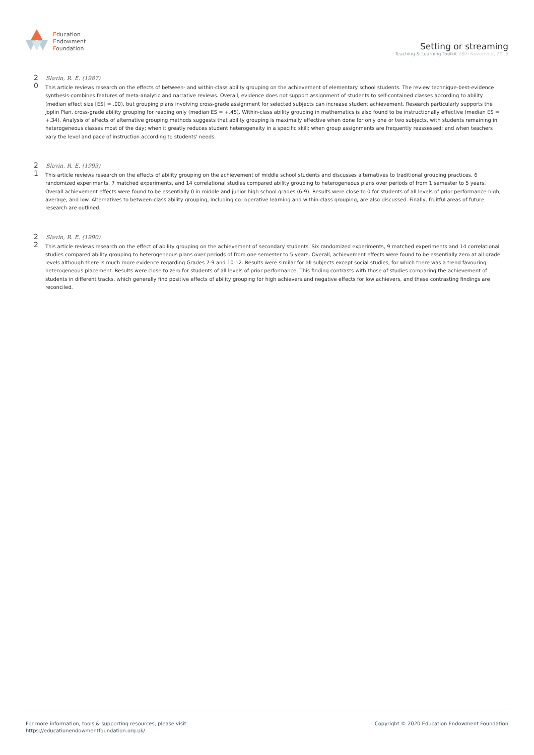Education
Endowment
Foundation
Setting or streaming
Teaching & Learning Toolkit 28th November, 2018
2
Slavin, R. E. (1987)
0
This article reviews research on the effects of between- and within-class ability grouping on the achievement of elementary school students. The review technique-best-evidence synthesis-combines features of meta-analytic and narrative reviews. Overall, evidence does not support assignment of students to self-contained classes according to ability (median effect size [ES] = .00), but grouping plans involving cross-grade assignment for selected subjects can increase student achievement. Research particularly supports the Joplin Plan, cross-grade ability grouping for reading only (median ES = +.45). Within-class ability grouping in mathematics is also found to be instructionally effective (median ES = +.34). Analysis of effects of alternative grouping methods suggests that ability grouping is maximally effective when done for only one or two subjects, with students remaining in heterogeneous classes most of the day; when it greatly reduces student heterogeneity in a specific skill; when group assignments are frequently reassessed; and when teachers vary the level and pace of instruction according to students' needs.
2
Slavin, R. E. (1993)
1
This article reviews research on the effects of ability grouping on the achievement of middle school students and discusses alternatives to traditional grouping practices. 6 randomized experiments, 7 matched experiments, and 14 correlational studies compared ability grouping to heterogeneous plans over periods of from 1 semester to 5 years. Overall achievement effects were found to be essentially 0 in middle and junior high school grades (6-9). Results were close to 0 for students of all levels of prior performance-high, average, and low. Alternatives to between-class ability grouping, including co- operative learning and within-class grouping, are also discussed. Finally, fruitful areas of future research are outlined.
2
Slavin, R. E. (1990)
2
This article reviews research on the effect of ability grouping on the achievement of secondary students. Six randomized experiments, 9 matched experiments and 14 correlational studies compared ability grouping to heterogeneous plans over periods of from one semester to 5 years. Overall, achievement effects were found to be essentially zero at all grade levels although there is much more evidence regarding Grades 7-9 and 10-12. Results were similar for all subjects except social studies, for which there was a trend favouring heterogeneous placement. Results were close to zero for students of all levels of prior performance. This finding contrasts with those of studies comparing the achievement of students in different tracks, which generally find positive effects of ability grouping for high achievers and negative effects for low achievers, and these contrasting findings are reconciled.
For more information, tools & supporting resources, please visit:
https://educationendowmentfoundation.org.uk/
Copyright © 2020 Education Endowment Foundation